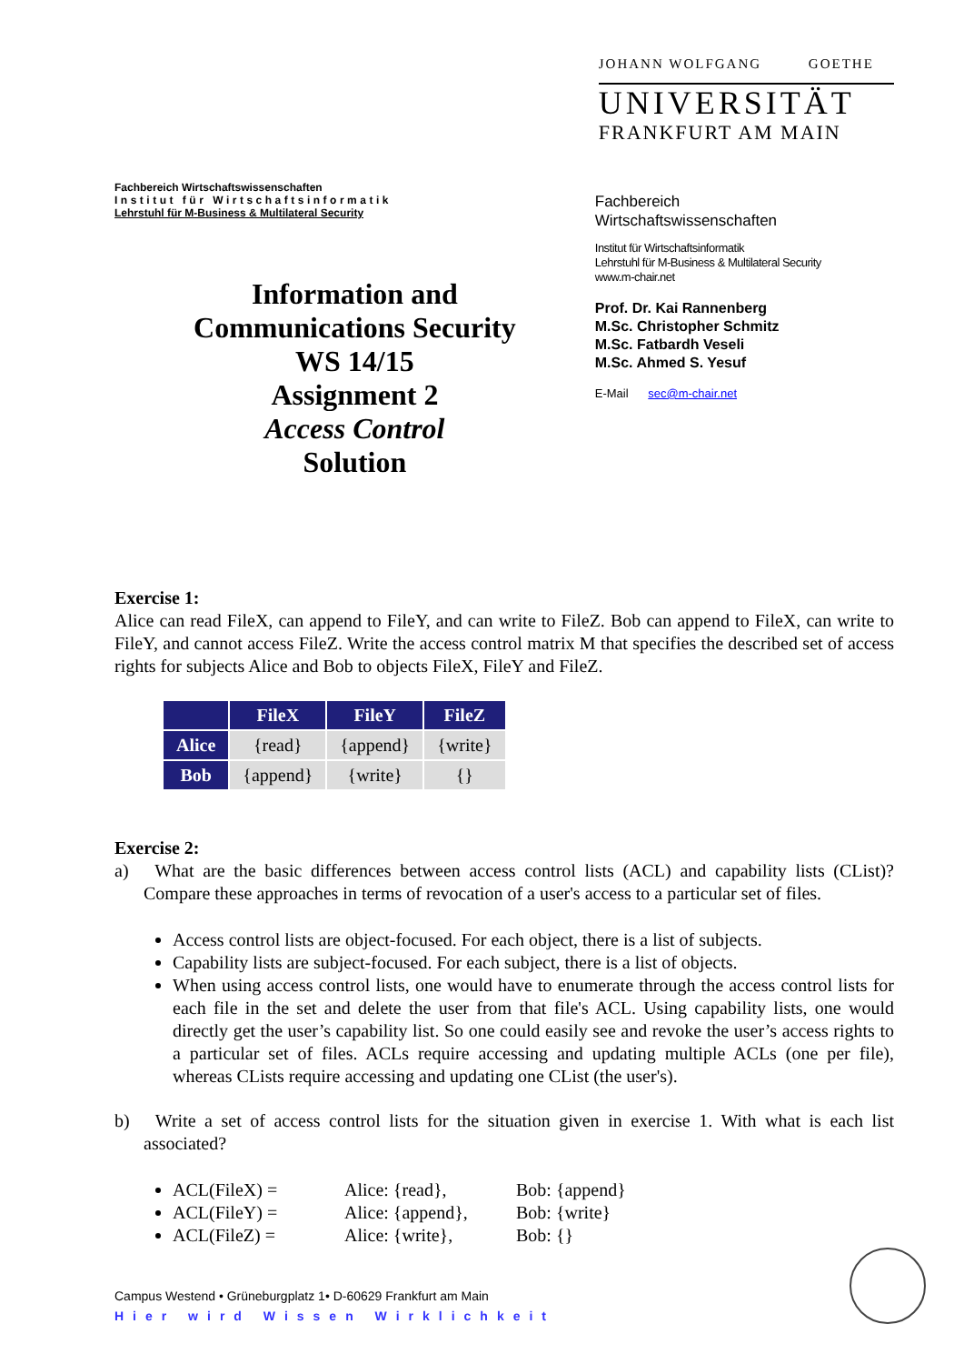Fachbereich Wirtschaftswissenschaften
Institut für Wirtschaftsinformatik
Lehrstuhl für M-Business & Multilateral Security
Information and
Communications Security
WS 14/15
Assignment 2
Access Control
Solution
JOHANN WOLFGANG GOETHE
UNIVERSITÄT
FRANKFURT AM MAIN
Fachbereich
Wirtschaftswissenschaften
Institut für Wirtschaftsinformatik
Lehrstuhl für M-Business & Multilateral Security
www.m-chair.net
Prof. Dr. Kai Rannenberg
M.Sc. Christopher Schmitz
M.Sc. Fatbardh Veseli
M.Sc. Ahmed S. Yesuf
E-Mail sec@m-chair.net
Exercise 1:
Alice can read FileX, can append to FileY, and can write to FileZ. Bob can append to FileX, can write to FileY, and cannot access FileZ. Write the access control matrix M that specifies the described set of access rights for subjects Alice and Bob to objects FileX, FileY and FileZ.
| | FileX | FileY | FileZ |
| --- | --- | --- | --- |
| Alice | {read} | {append} | {write} |
| Bob | {append} | {write} | {} |
Exercise 2:
a) What are the basic differences between access control lists (ACL) and capability lists (CList)? Compare these approaches in terms of revocation of a user's access to a particular set of files.
Access control lists are object-focused. For each object, there is a list of subjects.
Capability lists are subject-focused. For each subject, there is a list of objects.
When using access control lists, one would have to enumerate through the access control lists for each file in the set and delete the user from that file's ACL. Using capability lists, one would directly get the user’s capability list. So one could easily see and revoke the user’s access rights to a particular set of files. ACLs require accessing and updating multiple ACLs (one per file), whereas CLists require accessing and updating one CList (the user's).
b) Write a set of access control lists for the situation given in exercise 1. With what is each list associated?
ACL(FileX) = Alice: {read}, Bob: {append}
ACL(FileY) = Alice: {append}, Bob: {write}
ACL(FileZ) = Alice: {write}, Bob: {}
Campus Westend • Grüneburgplatz 1• D-60629 Frankfurt am Main
Hier wird Wissen Wirklichkeit